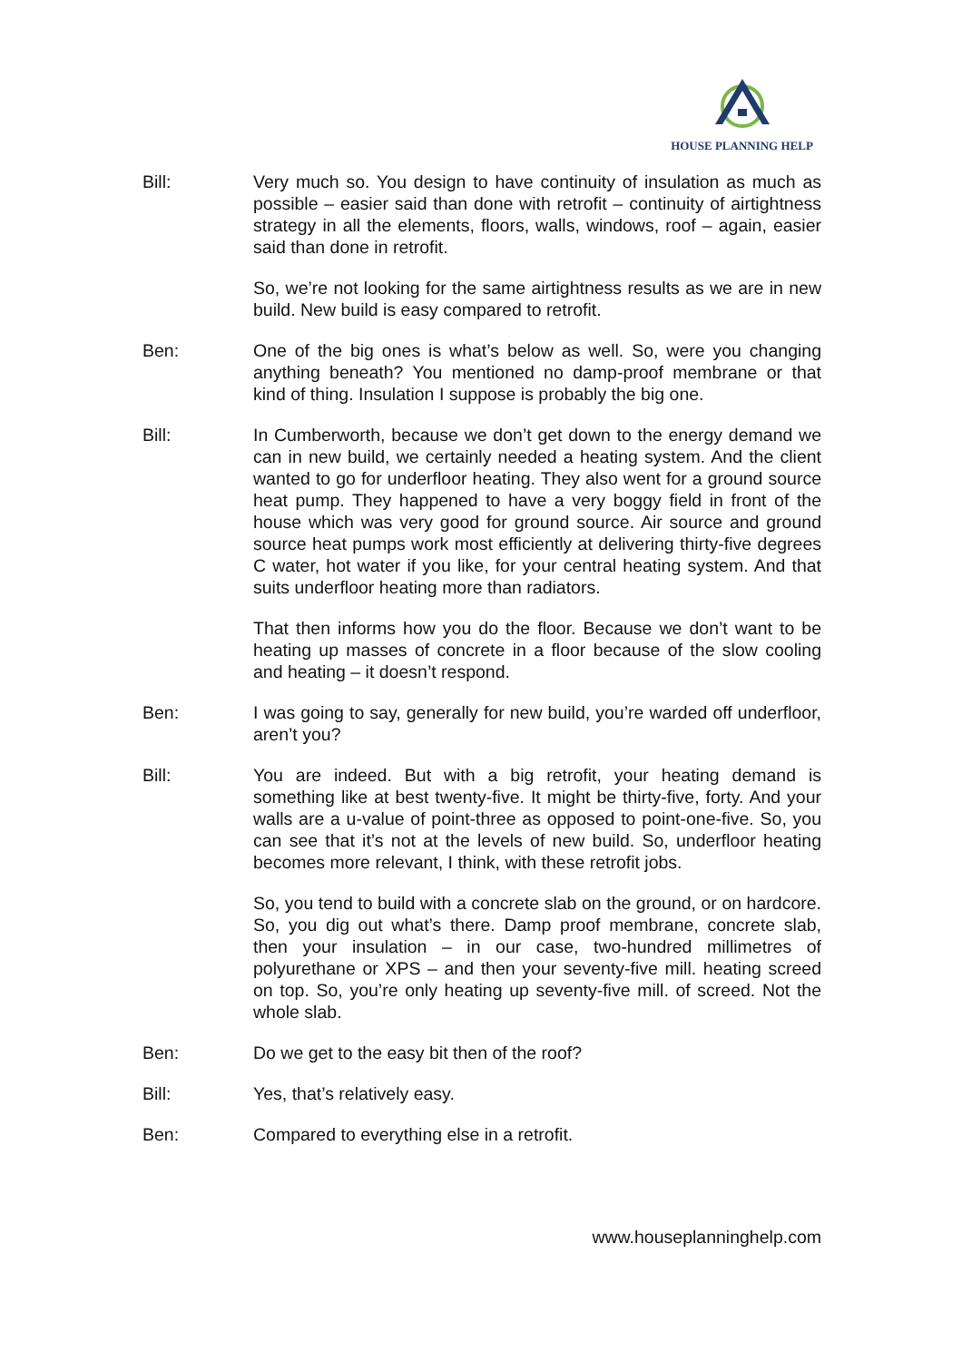HOUSE PLANNING HELP
Bill: Very much so. You design to have continuity of insulation as much as possible – easier said than done with retrofit – continuity of airtightness strategy in all the elements, floors, walls, windows, roof – again, easier said than done in retrofit.
So, we’re not looking for the same airtightness results as we are in new build. New build is easy compared to retrofit.
Ben: One of the big ones is what’s below as well. So, were you changing anything beneath? You mentioned no damp-proof membrane or that kind of thing. Insulation I suppose is probably the big one.
Bill: In Cumberworth, because we don’t get down to the energy demand we can in new build, we certainly needed a heating system. And the client wanted to go for underfloor heating. They also went for a ground source heat pump. They happened to have a very boggy field in front of the house which was very good for ground source. Air source and ground source heat pumps work most efficiently at delivering thirty-five degrees C water, hot water if you like, for your central heating system. And that suits underfloor heating more than radiators.
That then informs how you do the floor. Because we don’t want to be heating up masses of concrete in a floor because of the slow cooling and heating – it doesn’t respond.
Ben: I was going to say, generally for new build, you’re warded off underfloor, aren’t you?
Bill: You are indeed. But with a big retrofit, your heating demand is something like at best twenty-five. It might be thirty-five, forty. And your walls are a u-value of point-three as opposed to point-one-five. So, you can see that it’s not at the levels of new build. So, underfloor heating becomes more relevant, I think, with these retrofit jobs.
So, you tend to build with a concrete slab on the ground, or on hardcore. So, you dig out what’s there. Damp proof membrane, concrete slab, then your insulation – in our case, two-hundred millimetres of polyurethane or XPS – and then your seventy-five mill. heating screed on top. So, you’re only heating up seventy-five mill. of screed. Not the whole slab.
Ben: Do we get to the easy bit then of the roof?
Bill: Yes, that’s relatively easy.
Ben: Compared to everything else in a retrofit.
www.houseplanninghelp.com